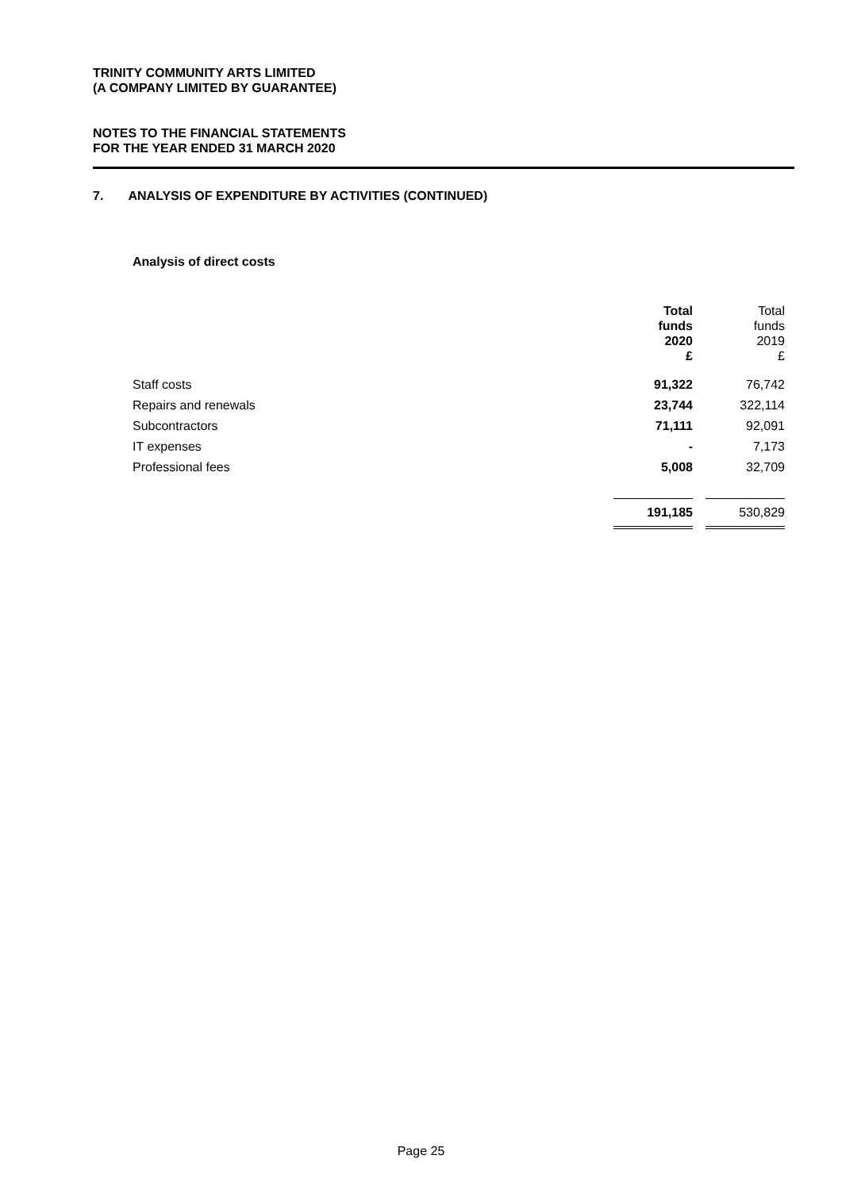TRINITY COMMUNITY ARTS LIMITED
(A COMPANY LIMITED BY GUARANTEE)
NOTES TO THE FINANCIAL STATEMENTS
FOR THE YEAR ENDED 31 MARCH 2020
7. ANALYSIS OF EXPENDITURE BY ACTIVITIES (CONTINUED)
Analysis of direct costs
| | Total funds 2020 £ | | Total funds 2019 £ |
| --- | --- | --- | --- |
| Staff costs | 91,322 | | 76,742 |
| Repairs and renewals | 23,744 | | 322,114 |
| Subcontractors | 71,111 | | 92,091 |
| IT expenses | - | | 7,173 |
| Professional fees | 5,008 | | 32,709 |
| | 191,185 | | 530,829 |
Page 25